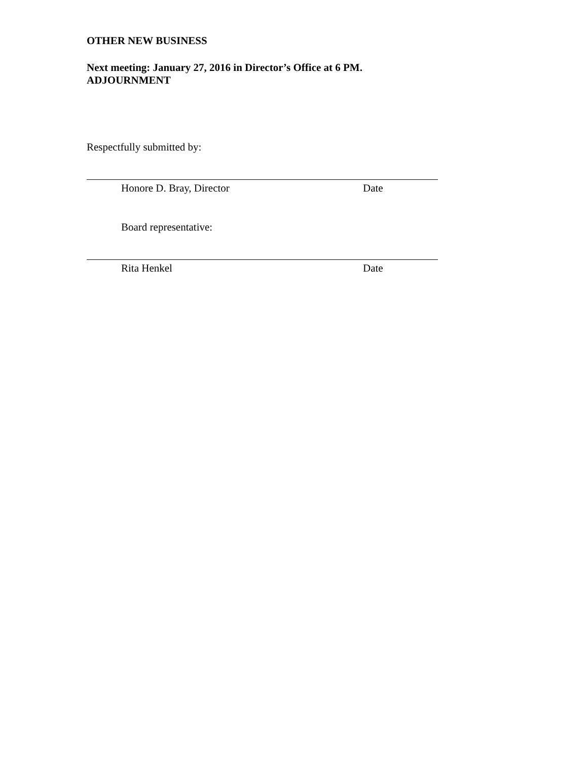OTHER NEW BUSINESS
Next meeting: January 27, 2016 in Director’s Office at 6 PM.
ADJOURNMENT
Respectfully submitted by:
Honore D. Bray, Director Date
Board representative:
Rita Henkel Date